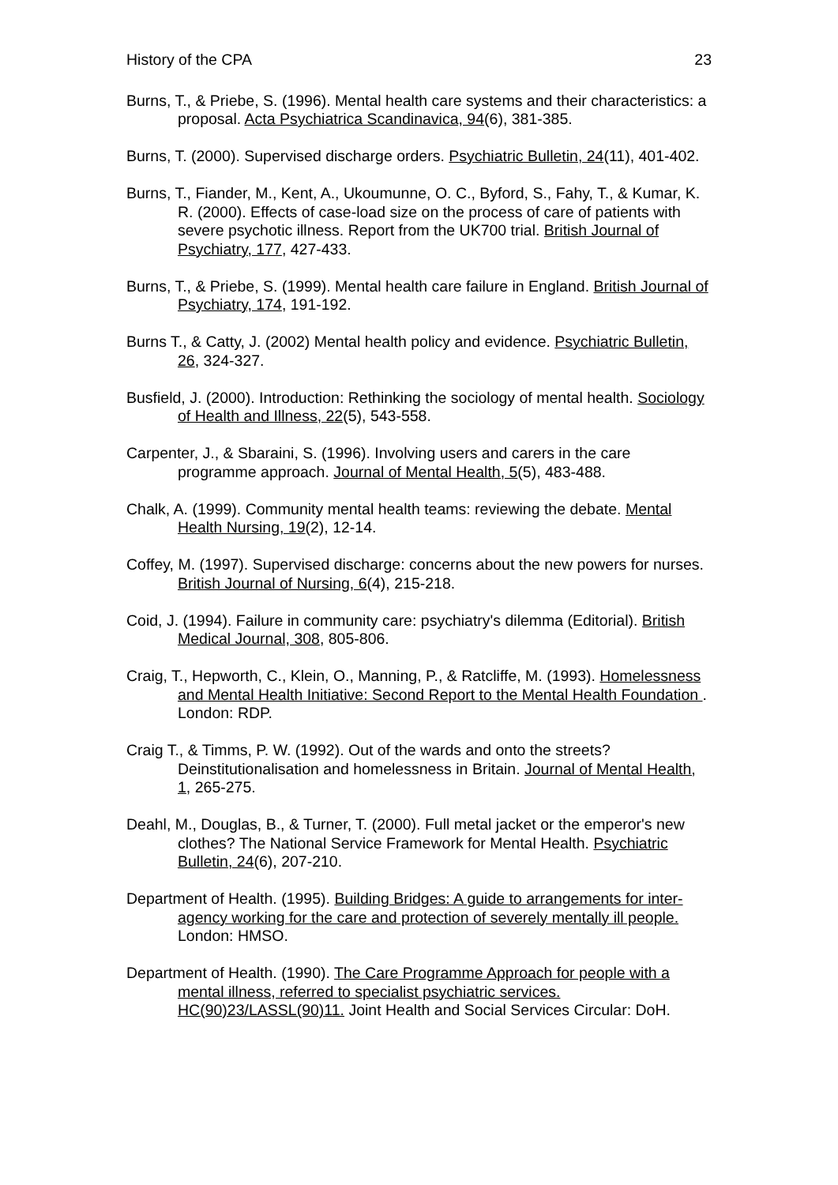History of the CPA 23
Burns, T., & Priebe, S. (1996). Mental health care systems and their characteristics: a proposal. Acta Psychiatrica Scandinavica, 94(6), 381-385.
Burns, T. (2000). Supervised discharge orders. Psychiatric Bulletin, 24(11), 401-402.
Burns, T., Fiander, M., Kent, A., Ukoumunne, O. C., Byford, S., Fahy, T., & Kumar, K. R. (2000). Effects of case-load size on the process of care of patients with severe psychotic illness. Report from the UK700 trial. British Journal of Psychiatry, 177, 427-433.
Burns, T., & Priebe, S. (1999). Mental health care failure in England. British Journal of Psychiatry, 174, 191-192.
Burns T., & Catty, J. (2002) Mental health policy and evidence. Psychiatric Bulletin, 26, 324-327.
Busfield, J. (2000). Introduction: Rethinking the sociology of mental health. Sociology of Health and Illness, 22(5), 543-558.
Carpenter, J., & Sbaraini, S. (1996). Involving users and carers in the care programme approach. Journal of Mental Health, 5(5), 483-488.
Chalk, A. (1999). Community mental health teams: reviewing the debate. Mental Health Nursing, 19(2), 12-14.
Coffey, M. (1997). Supervised discharge: concerns about the new powers for nurses. British Journal of Nursing, 6(4), 215-218.
Coid, J. (1994). Failure in community care: psychiatry's dilemma (Editorial). British Medical Journal, 308, 805-806.
Craig, T., Hepworth, C., Klein, O., Manning, P., & Ratcliffe, M. (1993). Homelessness and Mental Health Initiative: Second Report to the Mental Health Foundation . London: RDP.
Craig T., & Timms, P. W. (1992). Out of the wards and onto the streets? Deinstitutionalisation and homelessness in Britain. Journal of Mental Health, 1, 265-275.
Deahl, M., Douglas, B., & Turner, T. (2000). Full metal jacket or the emperor's new clothes? The National Service Framework for Mental Health. Psychiatric Bulletin, 24(6), 207-210.
Department of Health. (1995). Building Bridges: A guide to arrangements for inter-agency working for the care and protection of severely mentally ill people. London: HMSO.
Department of Health. (1990). The Care Programme Approach for people with a mental illness, referred to specialist psychiatric services. HC(90)23/LASSL(90)11. Joint Health and Social Services Circular: DoH.